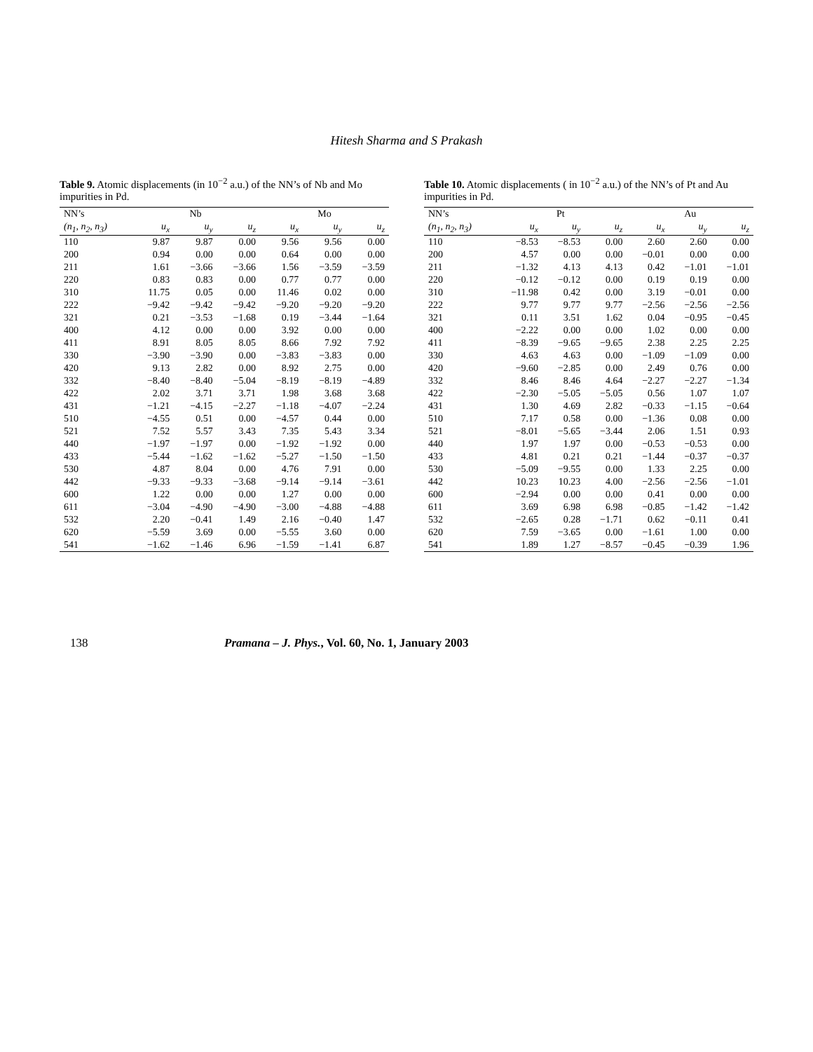Hitesh Sharma and S Prakash
Table 9. Atomic displacements (in 10<sup>−2</sup> a.u.) of the NN’s of Nb and Mo impurities in Pd.
| NN’s | Nb | | | Mo | | |
| --- | --- | --- | --- | --- | --- | --- |
| (n<sub>1</sub>, n<sub>2</sub>, n<sub>3</sub>) | u<sub>x</sub> | u<sub>y</sub> | u<sub>z</sub> | u<sub>x</sub> | u<sub>y</sub> | u<sub>z</sub> |
| 110 | 9.87 | 9.87 | 0.00 | 9.56 | 9.56 | 0.00 |
| 200 | 0.94 | 0.00 | 0.00 | 0.64 | 0.00 | 0.00 |
| 211 | 1.61 | −3.66 | −3.66 | 1.56 | −3.59 | −3.59 |
| 220 | 0.83 | 0.83 | 0.00 | 0.77 | 0.77 | 0.00 |
| 310 | 11.75 | 0.05 | 0.00 | 11.46 | 0.02 | 0.00 |
| 222 | −9.42 | −9.42 | −9.42 | −9.20 | −9.20 | −9.20 |
| 321 | 0.21 | −3.53 | −1.68 | 0.19 | −3.44 | −1.64 |
| 400 | 4.12 | 0.00 | 0.00 | 3.92 | 0.00 | 0.00 |
| 411 | 8.91 | 8.05 | 8.05 | 8.66 | 7.92 | 7.92 |
| 330 | −3.90 | −3.90 | 0.00 | −3.83 | −3.83 | 0.00 |
| 420 | 9.13 | 2.82 | 0.00 | 8.92 | 2.75 | 0.00 |
| 332 | −8.40 | −8.40 | −5.04 | −8.19 | −8.19 | −4.89 |
| 422 | 2.02 | 3.71 | 3.71 | 1.98 | 3.68 | 3.68 |
| 431 | −1.21 | −4.15 | −2.27 | −1.18 | −4.07 | −2.24 |
| 510 | −4.55 | 0.51 | 0.00 | −4.57 | 0.44 | 0.00 |
| 521 | 7.52 | 5.57 | 3.43 | 7.35 | 5.43 | 3.34 |
| 440 | −1.97 | −1.97 | 0.00 | −1.92 | −1.92 | 0.00 |
| 433 | −5.44 | −1.62 | −1.62 | −5.27 | −1.50 | −1.50 |
| 530 | 4.87 | 8.04 | 0.00 | 4.76 | 7.91 | 0.00 |
| 442 | −9.33 | −9.33 | −3.68 | −9.14 | −9.14 | −3.61 |
| 600 | 1.22 | 0.00 | 0.00 | 1.27 | 0.00 | 0.00 |
| 611 | −3.04 | −4.90 | −4.90 | −3.00 | −4.88 | −4.88 |
| 532 | 2.20 | −0.41 | 1.49 | 2.16 | −0.40 | 1.47 |
| 620 | −5.59 | 3.69 | 0.00 | −5.55 | 3.60 | 0.00 |
| 541 | −1.62 | −1.46 | 6.96 | −1.59 | −1.41 | 6.87 |
Table 10. Atomic displacements ( in 10<sup>−2</sup> a.u.) of the NN’s of Pt and Au impurities in Pd.
| NN’s | Pt | | | Au | | |
| --- | --- | --- | --- | --- | --- | --- |
| (n<sub>1</sub>, n<sub>2</sub>, n<sub>3</sub>) | u<sub>x</sub> | u<sub>y</sub> | u<sub>z</sub> | u<sub>x</sub> | u<sub>y</sub> | u<sub>z</sub> |
| 110 | −8.53 | −8.53 | 0.00 | 2.60 | 2.60 | 0.00 |
| 200 | 4.57 | 0.00 | 0.00 | −0.01 | 0.00 | 0.00 |
| 211 | −1.32 | 4.13 | 4.13 | 0.42 | −1.01 | −1.01 |
| 220 | −0.12 | −0.12 | 0.00 | 0.19 | 0.19 | 0.00 |
| 310 | −11.98 | 0.42 | 0.00 | 3.19 | −0.01 | 0.00 |
| 222 | 9.77 | 9.77 | 9.77 | −2.56 | −2.56 | −2.56 |
| 321 | 0.11 | 3.51 | 1.62 | 0.04 | −0.95 | −0.45 |
| 400 | −2.22 | 0.00 | 0.00 | 1.02 | 0.00 | 0.00 |
| 411 | −8.39 | −9.65 | −9.65 | 2.38 | 2.25 | 2.25 |
| 330 | 4.63 | 4.63 | 0.00 | −1.09 | −1.09 | 0.00 |
| 420 | −9.60 | −2.85 | 0.00 | 2.49 | 0.76 | 0.00 |
| 332 | 8.46 | 8.46 | 4.64 | −2.27 | −2.27 | −1.34 |
| 422 | −2.30 | −5.05 | −5.05 | 0.56 | 1.07 | 1.07 |
| 431 | 1.30 | 4.69 | 2.82 | −0.33 | −1.15 | −0.64 |
| 510 | 7.17 | 0.58 | 0.00 | −1.36 | 0.08 | 0.00 |
| 521 | −8.01 | −5.65 | −3.44 | 2.06 | 1.51 | 0.93 |
| 440 | 1.97 | 1.97 | 0.00 | −0.53 | −0.53 | 0.00 |
| 433 | 4.81 | 0.21 | 0.21 | −1.44 | −0.37 | −0.37 |
| 530 | −5.09 | −9.55 | 0.00 | 1.33 | 2.25 | 0.00 |
| 442 | 10.23 | 10.23 | 4.00 | −2.56 | −2.56 | −1.01 |
| 600 | −2.94 | 0.00 | 0.00 | 0.41 | 0.00 | 0.00 |
| 611 | 3.69 | 6.98 | 6.98 | −0.85 | −1.42 | −1.42 |
| 532 | −2.65 | 0.28 | −1.71 | 0.62 | −0.11 | 0.41 |
| 620 | 7.59 | −3.65 | 0.00 | −1.61 | 1.00 | 0.00 |
| 541 | 1.89 | 1.27 | −8.57 | −0.45 | −0.39 | 1.96 |
138 Pramana – J. Phys., Vol. 60, No. 1, January 2003